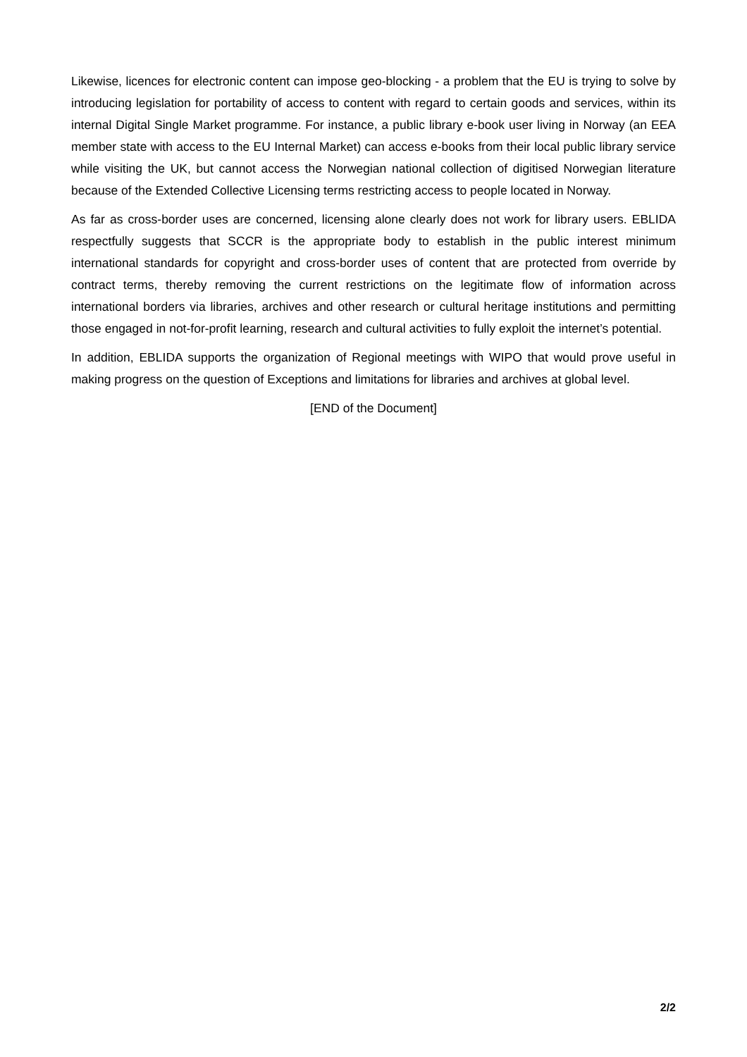Likewise, licences for electronic content can impose geo-blocking - a problem that the EU is trying to solve by introducing legislation for portability of access to content with regard to certain goods and services, within its internal Digital Single Market programme. For instance, a public library e-book user living in Norway (an EEA member state with access to the EU Internal Market) can access e-books from their local public library service while visiting the UK, but cannot access the Norwegian national collection of digitised Norwegian literature because of the Extended Collective Licensing terms restricting access to people located in Norway.
As far as cross-border uses are concerned, licensing alone clearly does not work for library users. EBLIDA respectfully suggests that SCCR is the appropriate body to establish in the public interest minimum international standards for copyright and cross-border uses of content that are protected from override by contract terms, thereby removing the current restrictions on the legitimate flow of information across international borders via libraries, archives and other research or cultural heritage institutions and permitting those engaged in not-for-profit learning, research and cultural activities to fully exploit the internet’s potential.
In addition, EBLIDA supports the organization of Regional meetings with WIPO that would prove useful in making progress on the question of Exceptions and limitations for libraries and archives at global level.
[END of the Document]
2/2